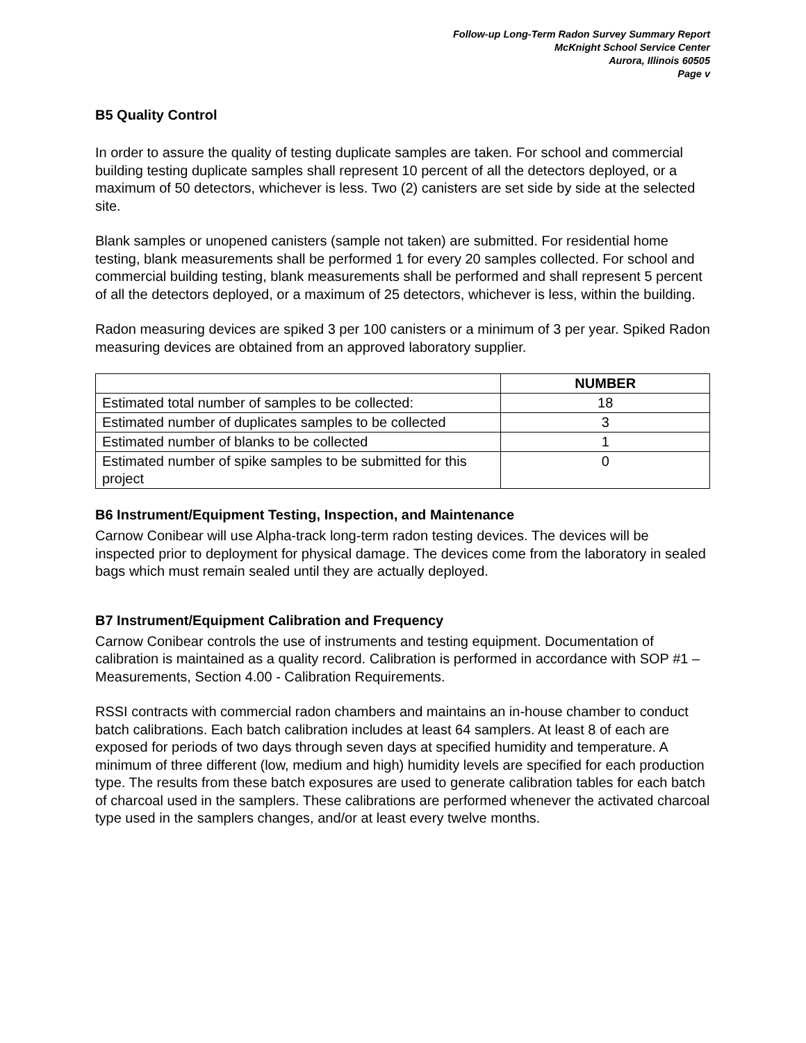Follow-up Long-Term Radon Survey Summary Report
McKnight School Service Center
Aurora, Illinois 60505
Page v
B5 Quality Control
In order to assure the quality of testing duplicate samples are taken. For school and commercial building testing duplicate samples shall represent 10 percent of all the detectors deployed, or a maximum of 50 detectors, whichever is less. Two (2) canisters are set side by side at the selected site.
Blank samples or unopened canisters (sample not taken) are submitted. For residential home testing, blank measurements shall be performed 1 for every 20 samples collected. For school and commercial building testing, blank measurements shall be performed and shall represent 5 percent of all the detectors deployed, or a maximum of 25 detectors, whichever is less, within the building.
Radon measuring devices are spiked 3 per 100 canisters or a minimum of 3 per year. Spiked Radon measuring devices are obtained from an approved laboratory supplier.
| | NUMBER |
| --- | --- |
| Estimated total number of samples to be collected: | 18 |
| Estimated number of duplicates samples to be collected | 3 |
| Estimated number of blanks to be collected | 1 |
| Estimated number of spike samples to be submitted for this project | 0 |
B6 Instrument/Equipment Testing, Inspection, and Maintenance
Carnow Conibear will use Alpha-track long-term radon testing devices. The devices will be inspected prior to deployment for physical damage. The devices come from the laboratory in sealed bags which must remain sealed until they are actually deployed.
B7 Instrument/Equipment Calibration and Frequency
Carnow Conibear controls the use of instruments and testing equipment. Documentation of calibration is maintained as a quality record. Calibration is performed in accordance with SOP #1 – Measurements, Section 4.00 - Calibration Requirements.
RSSI contracts with commercial radon chambers and maintains an in-house chamber to conduct batch calibrations. Each batch calibration includes at least 64 samplers. At least 8 of each are exposed for periods of two days through seven days at specified humidity and temperature. A minimum of three different (low, medium and high) humidity levels are specified for each production type. The results from these batch exposures are used to generate calibration tables for each batch of charcoal used in the samplers. These calibrations are performed whenever the activated charcoal type used in the samplers changes, and/or at least every twelve months.